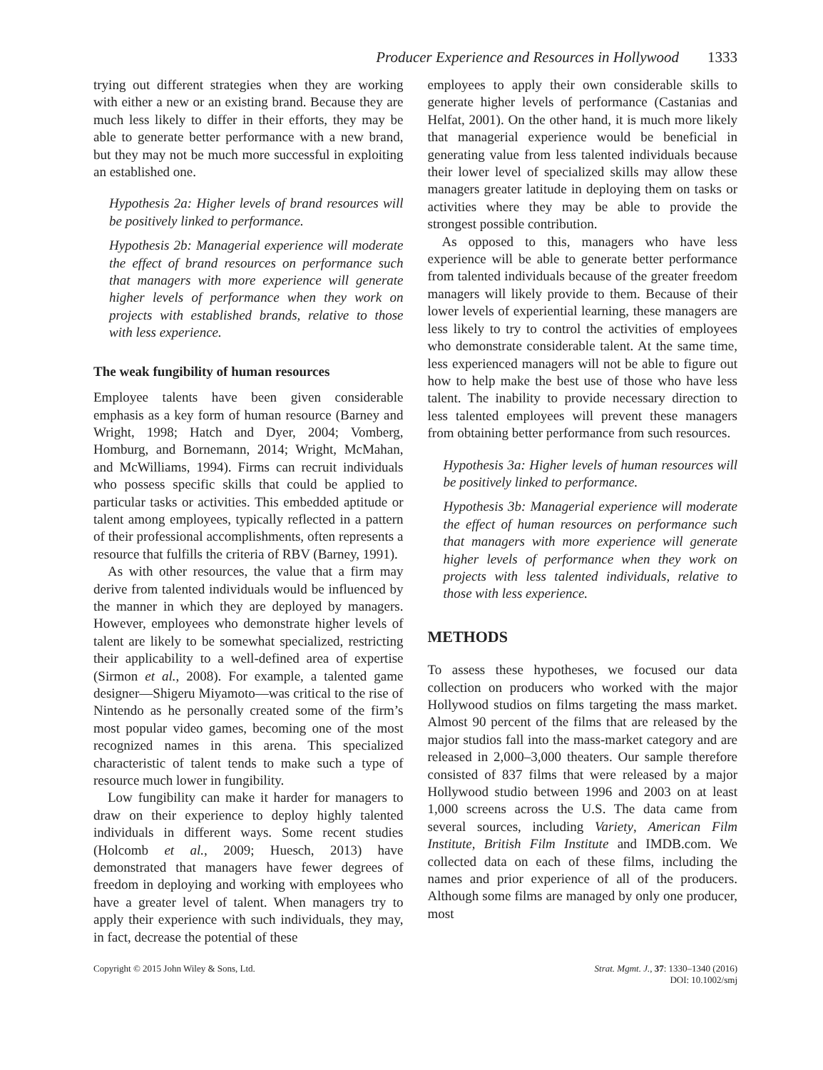Producer Experience and Resources in Hollywood 1333
trying out different strategies when they are working with either a new or an existing brand. Because they are much less likely to differ in their efforts, they may be able to generate better performance with a new brand, but they may not be much more successful in exploiting an established one.
Hypothesis 2a: Higher levels of brand resources will be positively linked to performance.
Hypothesis 2b: Managerial experience will moderate the effect of brand resources on performance such that managers with more experience will generate higher levels of performance when they work on projects with established brands, relative to those with less experience.
The weak fungibility of human resources
Employee talents have been given considerable emphasis as a key form of human resource (Barney and Wright, 1998; Hatch and Dyer, 2004; Vomberg, Homburg, and Bornemann, 2014; Wright, McMahan, and McWilliams, 1994). Firms can recruit individuals who possess specific skills that could be applied to particular tasks or activities. This embedded aptitude or talent among employees, typically reflected in a pattern of their professional accomplishments, often represents a resource that fulfills the criteria of RBV (Barney, 1991).
As with other resources, the value that a firm may derive from talented individuals would be influenced by the manner in which they are deployed by managers. However, employees who demonstrate higher levels of talent are likely to be somewhat specialized, restricting their applicability to a well-defined area of expertise (Sirmon et al., 2008). For example, a talented game designer—Shigeru Miyamoto—was critical to the rise of Nintendo as he personally created some of the firm’s most popular video games, becoming one of the most recognized names in this arena. This specialized characteristic of talent tends to make such a type of resource much lower in fungibility.
Low fungibility can make it harder for managers to draw on their experience to deploy highly talented individuals in different ways. Some recent studies (Holcomb et al., 2009; Huesch, 2013) have demonstrated that managers have fewer degrees of freedom in deploying and working with employees who have a greater level of talent. When managers try to apply their experience with such individuals, they may, in fact, decrease the potential of these
employees to apply their own considerable skills to generate higher levels of performance (Castanias and Helfat, 2001). On the other hand, it is much more likely that managerial experience would be beneficial in generating value from less talented individuals because their lower level of specialized skills may allow these managers greater latitude in deploying them on tasks or activities where they may be able to provide the strongest possible contribution.
As opposed to this, managers who have less experience will be able to generate better performance from talented individuals because of the greater freedom managers will likely provide to them. Because of their lower levels of experiential learning, these managers are less likely to try to control the activities of employees who demonstrate considerable talent. At the same time, less experienced managers will not be able to figure out how to help make the best use of those who have less talent. The inability to provide necessary direction to less talented employees will prevent these managers from obtaining better performance from such resources.
Hypothesis 3a: Higher levels of human resources will be positively linked to performance.
Hypothesis 3b: Managerial experience will moderate the effect of human resources on performance such that managers with more experience will generate higher levels of performance when they work on projects with less talented individuals, relative to those with less experience.
METHODS
To assess these hypotheses, we focused our data collection on producers who worked with the major Hollywood studios on films targeting the mass market. Almost 90 percent of the films that are released by the major studios fall into the mass-market category and are released in 2,000–3,000 theaters. Our sample therefore consisted of 837 films that were released by a major Hollywood studio between 1996 and 2003 on at least 1,000 screens across the U.S. The data came from several sources, including Variety, American Film Institute, British Film Institute and IMDB.com. We collected data on each of these films, including the names and prior experience of all of the producers. Although some films are managed by only one producer, most
Copyright © 2015 John Wiley & Sons, Ltd.
Strat. Mgmt. J., 37: 1330–1340 (2016)
DOI: 10.1002/smj